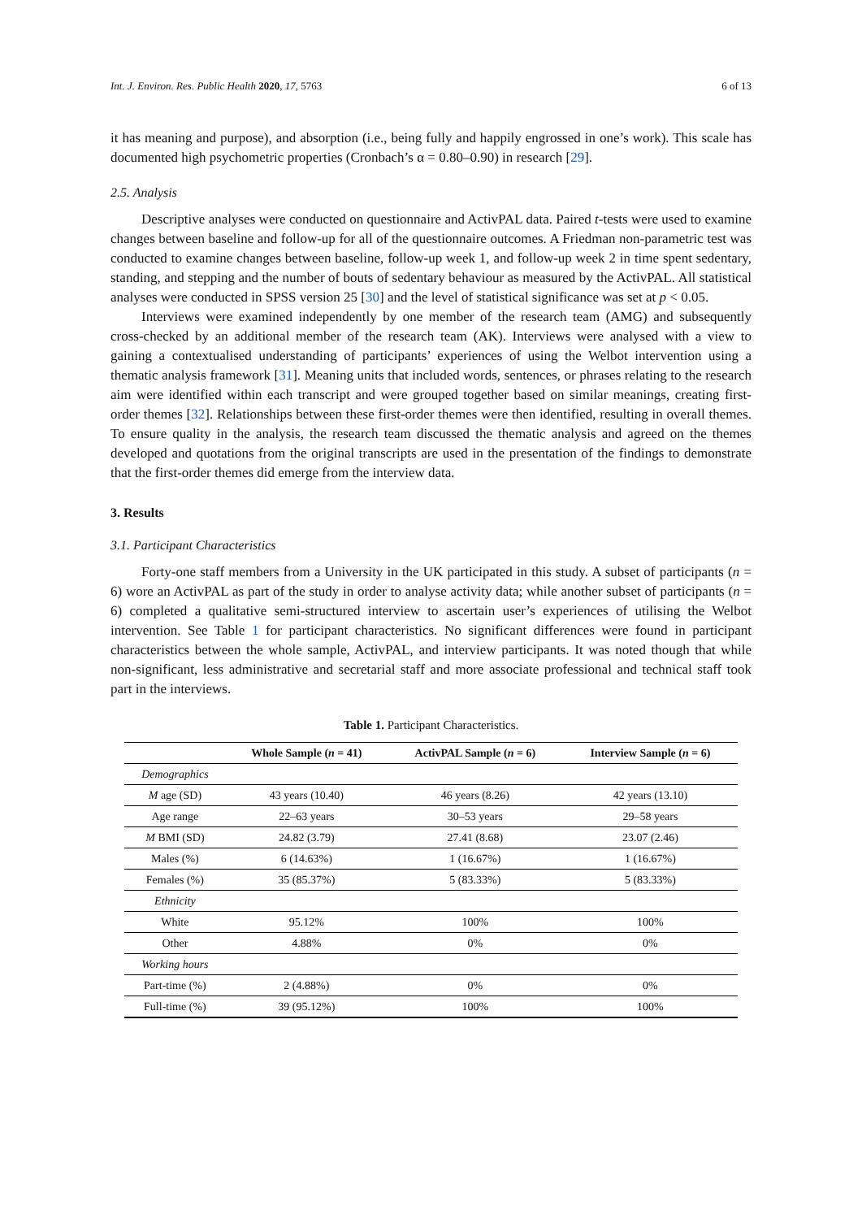Int. J. Environ. Res. Public Health 2020, 17, 5763 6 of 13
it has meaning and purpose), and absorption (i.e., being fully and happily engrossed in one’s work). This scale has documented high psychometric properties (Cronbach’s α = 0.80–0.90) in research [29].
2.5. Analysis
Descriptive analyses were conducted on questionnaire and ActivPAL data. Paired t-tests were used to examine changes between baseline and follow-up for all of the questionnaire outcomes. A Friedman non-parametric test was conducted to examine changes between baseline, follow-up week 1, and follow-up week 2 in time spent sedentary, standing, and stepping and the number of bouts of sedentary behaviour as measured by the ActivPAL. All statistical analyses were conducted in SPSS version 25 [30] and the level of statistical significance was set at p < 0.05.
Interviews were examined independently by one member of the research team (AMG) and subsequently cross-checked by an additional member of the research team (AK). Interviews were analysed with a view to gaining a contextualised understanding of participants’ experiences of using the Welbot intervention using a thematic analysis framework [31]. Meaning units that included words, sentences, or phrases relating to the research aim were identified within each transcript and were grouped together based on similar meanings, creating first-order themes [32]. Relationships between these first-order themes were then identified, resulting in overall themes. To ensure quality in the analysis, the research team discussed the thematic analysis and agreed on the themes developed and quotations from the original transcripts are used in the presentation of the findings to demonstrate that the first-order themes did emerge from the interview data.
3. Results
3.1. Participant Characteristics
Forty-one staff members from a University in the UK participated in this study. A subset of participants (n = 6) wore an ActivPAL as part of the study in order to analyse activity data; while another subset of participants (n = 6) completed a qualitative semi-structured interview to ascertain user’s experiences of utilising the Welbot intervention. See Table 1 for participant characteristics. No significant differences were found in participant characteristics between the whole sample, ActivPAL, and interview participants. It was noted though that while non-significant, less administrative and secretarial staff and more associate professional and technical staff took part in the interviews.
Table 1. Participant Characteristics.
| | Whole Sample ( n = 41) | ActivPAL Sample ( n = 6) | Interview Sample ( n = 6) |
| --- | --- | --- | --- |
| Demographics | | | |
| M age (SD) | 43 years (10.40) | 46 years (8.26) | 42 years (13.10) |
| Age range | 22–63 years | 30–53 years | 29–58 years |
| M BMI (SD) | 24.82 (3.79) | 27.41 (8.68) | 23.07 (2.46) |
| Males (%) | 6 (14.63%) | 1 (16.67%) | 1 (16.67%) |
| Females (%) | 35 (85.37%) | 5 (83.33%) | 5 (83.33%) |
| Ethnicity | | | |
| White | 95.12% | 100% | 100% |
| Other | 4.88% | 0% | 0% |
| Working hours | | | |
| Part-time (%) | 2 (4.88%) | 0% | 0% |
| Full-time (%) | 39 (95.12%) | 100% | 100% |